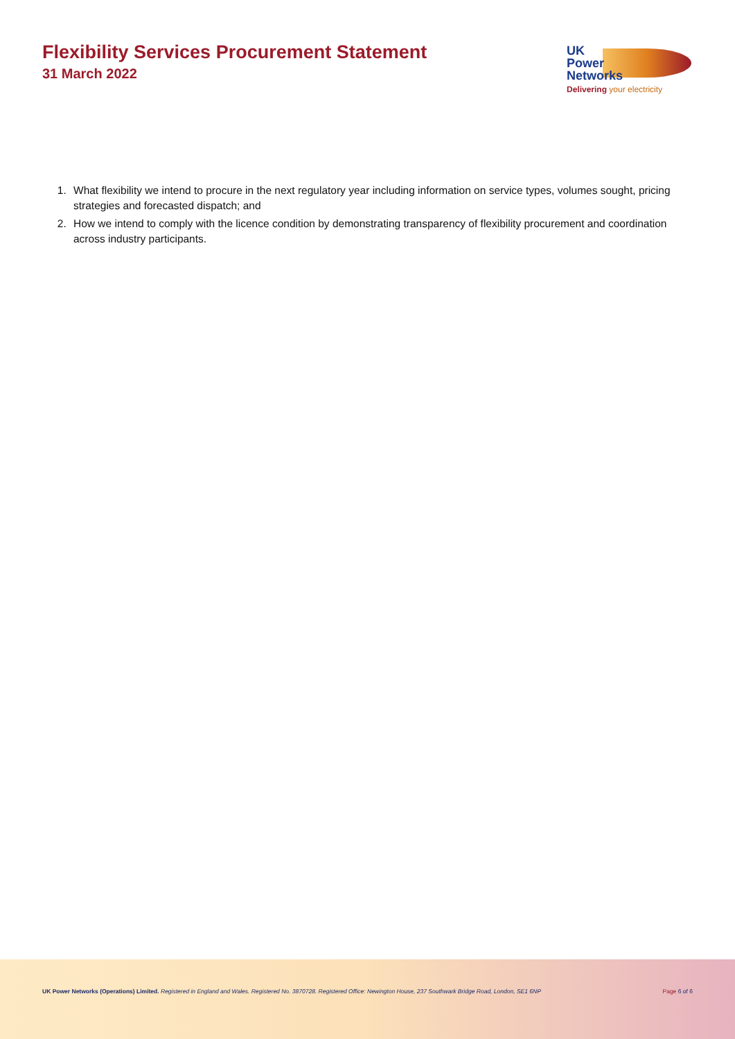Flexibility Services Procurement Statement
31 March 2022
UK
Power
Networks
Delivering your electricity
1. What flexibility we intend to procure in the next regulatory year including information on service types, volumes sought, pricing strategies and forecasted dispatch; and
2. How we intend to comply with the licence condition by demonstrating transparency of flexibility procurement and coordination across industry participants.
UK Power Networks (Operations) Limited. Registered in England and Wales. Registered No. 3870728. Registered Office: Newington House, 237 Southwark Bridge Road, London, SE1 6NP
Page 6 of 6